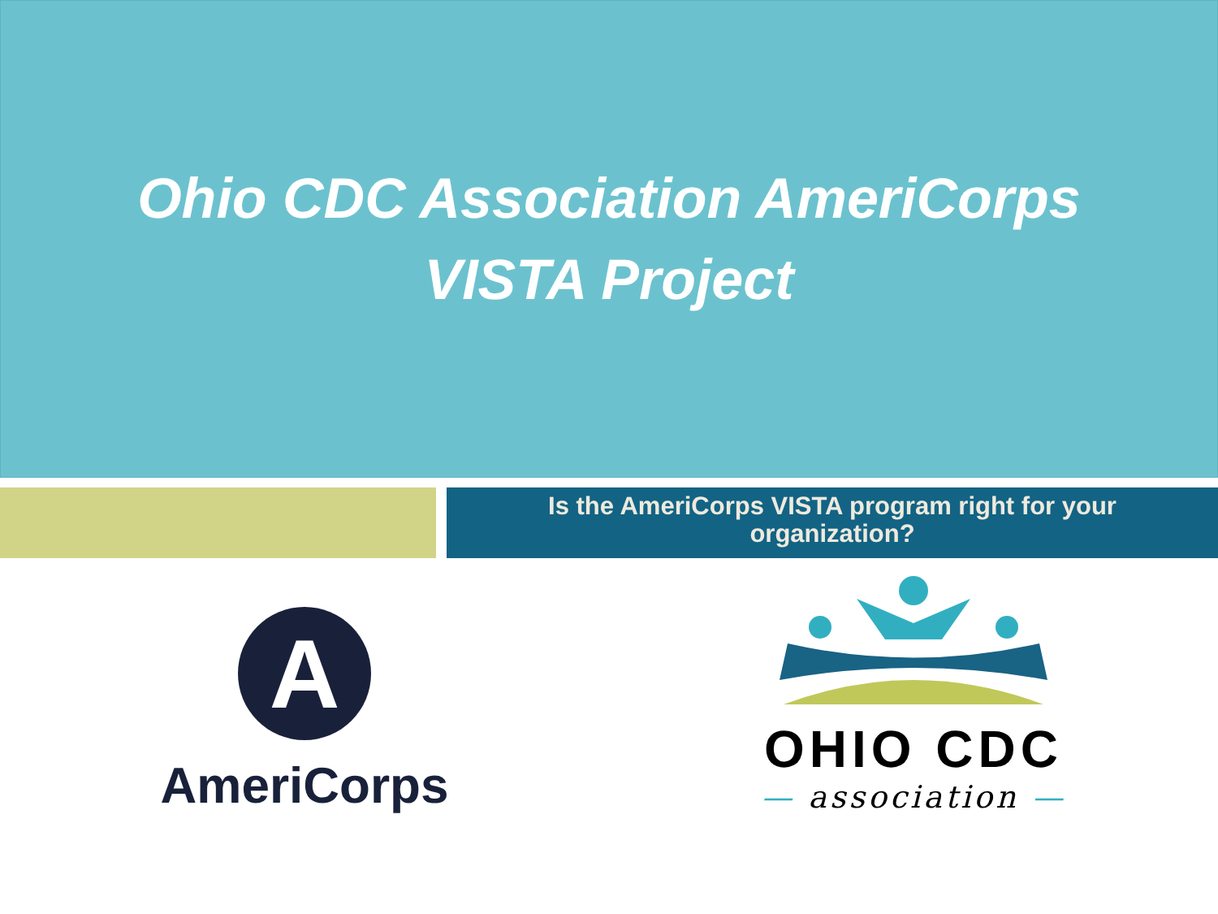Ohio CDC Association AmeriCorps
VISTA Project
Is the AmeriCorps VISTA program right for your
organization?
A
AmeriCorps
OHIO CDC
— association —